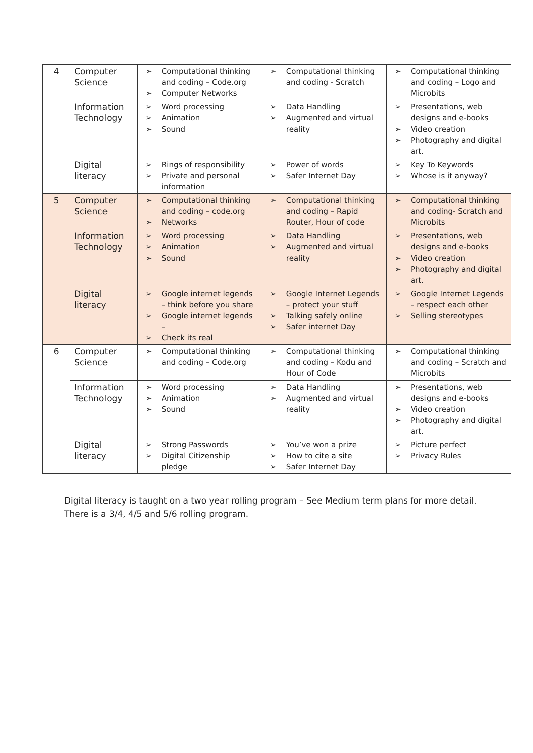| 4 | Computer Science | ➢ Computational thinking and coding – Code.org ➢ Computer Networks | ➢ Computational thinking and coding - Scratch | ➢ Computational thinking and coding – Logo and Microbits |
| | Information Technology | ➢ Word processing ➢ Animation ➢ Sound | ➢ Data Handling ➢ Augmented and virtual reality | ➢ Presentations, web designs and e-books ➢ Video creation ➢ Photography and digital art. |
| | Digital literacy | ➢ Rings of responsibility ➢ Private and personal information | ➢ Power of words ➢ Safer Internet Day | ➢ Key To Keywords ➢ Whose is it anyway? |
| 5 | Computer Science | ➢ Computational thinking and coding – code.org ➢ Networks | ➢ Computational thinking and coding – Rapid Router, Hour of code | ➢ Computational thinking and coding- Scratch and Microbits |
| | Information Technology | ➢ Word processing ➢ Animation ➢ Sound | ➢ Data Handling ➢ Augmented and virtual reality | ➢ Presentations, web designs and e-books ➢ Video creation ➢ Photography and digital art. |
| | Digital literacy | ➢ Google internet legends – think before you share ➢ Google internet legends – ➢ Check its real | ➢ Google Internet Legends – protect your stuff ➢ Talking safely online ➢ Safer internet Day | ➢ Google Internet Legends – respect each other ➢ Selling stereotypes |
| 6 | Computer Science | ➢ Computational thinking and coding – Code.org | ➢ Computational thinking and coding – Kodu and Hour of Code | ➢ Computational thinking and coding – Scratch and Microbits |
| | Information Technology | ➢ Word processing ➢ Animation ➢ Sound | ➢ Data Handling ➢ Augmented and virtual reality | ➢ Presentations, web designs and e-books ➢ Video creation ➢ Photography and digital art. |
| | Digital literacy | ➢ Strong Passwords ➢ Digital Citizenship pledge | ➢ You’ve won a prize ➢ How to cite a site ➢ Safer Internet Day | ➢ Picture perfect ➢ Privacy Rules |
Digital literacy is taught on a two year rolling program – See Medium term plans for more detail.
There is a 3/4, 4/5 and 5/6 rolling program.